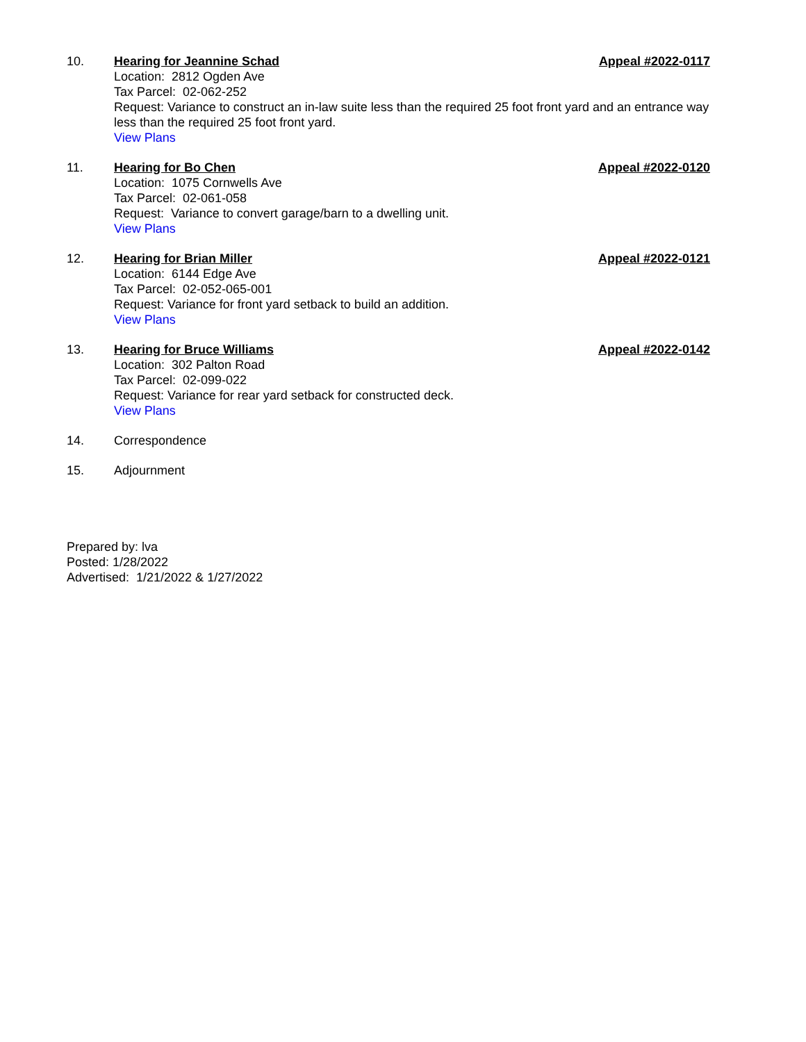10. Hearing for Jeannine Schad Appeal #2022-0117
Location: 2812 Ogden Ave
Tax Parcel: 02-062-252
Request: Variance to construct an in-law suite less than the required 25 foot front yard and an entrance way less than the required 25 foot front yard.
View Plans
11. Hearing for Bo Chen Appeal #2022-0120
Location: 1075 Cornwells Ave
Tax Parcel: 02-061-058
Request: Variance to convert garage/barn to a dwelling unit.
View Plans
12. Hearing for Brian Miller Appeal #2022-0121
Location: 6144 Edge Ave
Tax Parcel: 02-052-065-001
Request: Variance for front yard setback to build an addition.
View Plans
13. Hearing for Bruce Williams Appeal #2022-0142
Location: 302 Palton Road
Tax Parcel: 02-099-022
Request: Variance for rear yard setback for constructed deck.
View Plans
14. Correspondence
15. Adjournment
Prepared by: lva
Posted: 1/28/2022
Advertised: 1/21/2022 & 1/27/2022